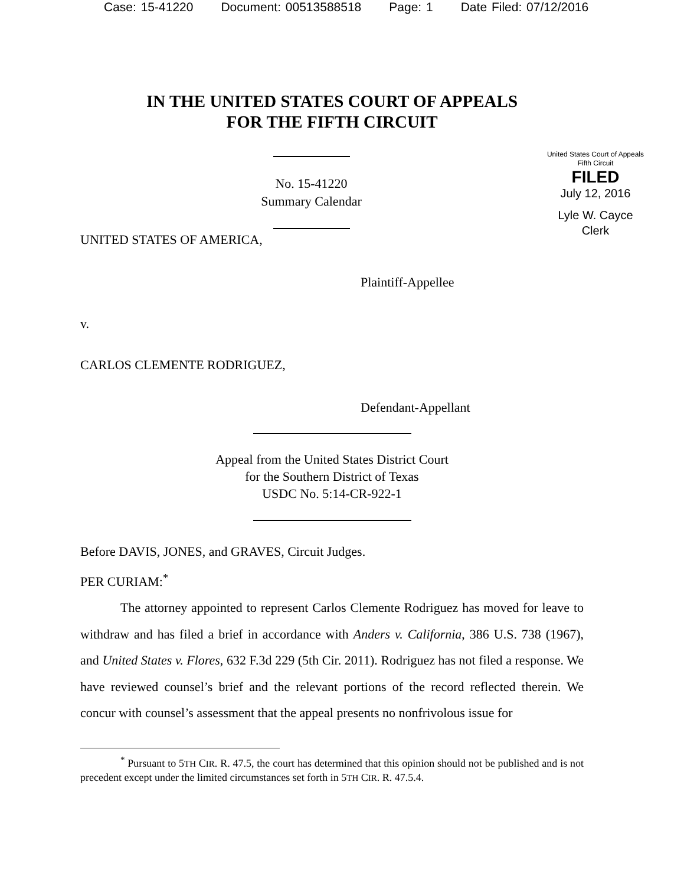Case: 15-41220 Document: 00513588518 Page: 1 Date Filed: 07/12/2016
IN THE UNITED STATES COURT OF APPEALS
FOR THE FIFTH CIRCUIT
No. 15-41220
Summary Calendar
United States Court of Appeals
Fifth Circuit
FILED
July 12, 2016
Lyle W. Cayce
Clerk
UNITED STATES OF AMERICA,
Plaintiff-Appellee
v.
CARLOS CLEMENTE RODRIGUEZ,
Defendant-Appellant
Appeal from the United States District Court
for the Southern District of Texas
USDC No. 5:14-CR-922-1
Before DAVIS, JONES, and GRAVES, Circuit Judges.
PER CURIAM:<sup>*</sup>
The attorney appointed to represent Carlos Clemente Rodriguez has moved for leave to withdraw and has filed a brief in accordance with Anders v. California, 386 U.S. 738 (1967), and United States v. Flores, 632 F.3d 229 (5th Cir. 2011). Rodriguez has not filed a response. We have reviewed counsel’s brief and the relevant portions of the record reflected therein. We concur with counsel’s assessment that the appeal presents no nonfrivolous issue for
<sup>*</sup> Pursuant to 5TH CIR. R. 47.5, the court has determined that this opinion should not be published and is not precedent except under the limited circumstances set forth in 5TH CIR. R. 47.5.4.